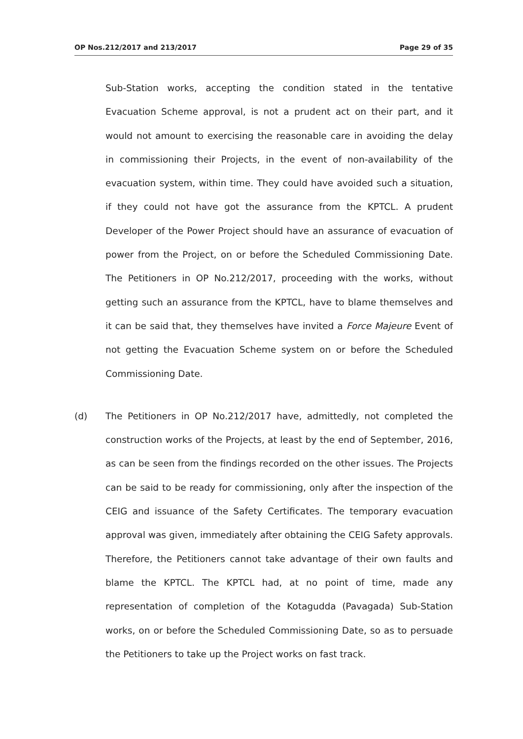OP Nos.212/2017 and 213/2017 Page 29 of 35
Sub-Station works, accepting the condition stated in the tentative Evacuation Scheme approval, is not a prudent act on their part, and it would not amount to exercising the reasonable care in avoiding the delay in commissioning their Projects, in the event of non-availability of the evacuation system, within time. They could have avoided such a situation, if they could not have got the assurance from the KPTCL. A prudent Developer of the Power Project should have an assurance of evacuation of power from the Project, on or before the Scheduled Commissioning Date. The Petitioners in OP No.212/2017, proceeding with the works, without getting such an assurance from the KPTCL, have to blame themselves and it can be said that, they themselves have invited a Force Majeure Event of not getting the Evacuation Scheme system on or before the Scheduled Commissioning Date.
(d) The Petitioners in OP No.212/2017 have, admittedly, not completed the construction works of the Projects, at least by the end of September, 2016, as can be seen from the findings recorded on the other issues. The Projects can be said to be ready for commissioning, only after the inspection of the CEIG and issuance of the Safety Certificates. The temporary evacuation approval was given, immediately after obtaining the CEIG Safety approvals. Therefore, the Petitioners cannot take advantage of their own faults and blame the KPTCL. The KPTCL had, at no point of time, made any representation of completion of the Kotagudda (Pavagada) Sub-Station works, on or before the Scheduled Commissioning Date, so as to persuade the Petitioners to take up the Project works on fast track.